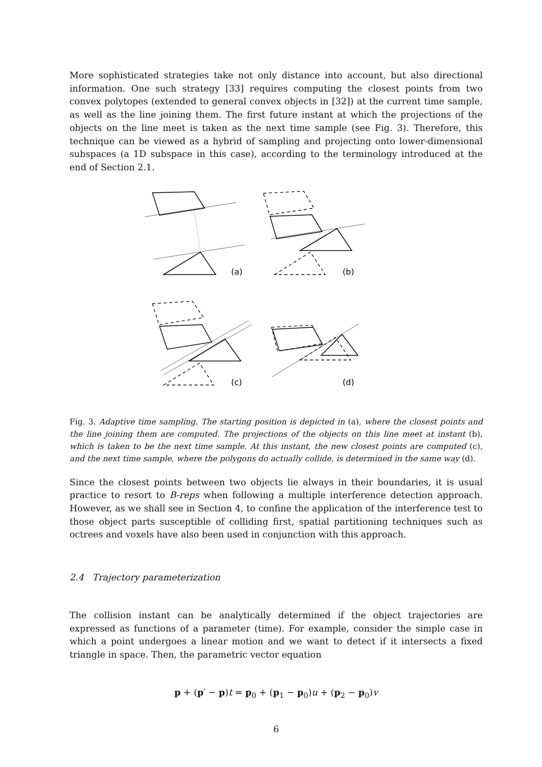More sophisticated strategies take not only distance into account, but also directional information. One such strategy [33] requires computing the closest points from two convex polytopes (extended to general convex objects in [32]) at the current time sample, as well as the line joining them. The first future instant at which the projections of the objects on the line meet is taken as the next time sample (see Fig. 3). Therefore, this technique can be viewed as a hybrid of sampling and projecting onto lower-dimensional subspaces (a 1D subspace in this case), according to the terminology introduced at the end of Section 2.1.
(a)
(b)
(c)
(d)
Fig. 3. Adaptive time sampling. The starting position is depicted in (a), where the closest points and the line joining them are computed. The projections of the objects on this line meet at instant (b), which is taken to be the next time sample. At this instant, the new closest points are computed (c), and the next time sample, where the polygons do actually collide, is determined in the same way (d).
Since the closest points between two objects lie always in their boundaries, it is usual practice to resort to B-reps when following a multiple interference detection approach. However, as we shall see in Section 4, to confine the application of the interference test to those object parts susceptible of colliding first, spatial partitioning techniques such as octrees and voxels have also been used in conjunction with this approach.
2.4 Trajectory parameterization
The collision instant can be analytically determined if the object trajectories are expressed as functions of a parameter (time). For example, consider the simple case in which a point undergoes a linear motion and we want to detect if it intersects a fixed triangle in space. Then, the parametric vector equation
p + (p′ − p)t = p<sub>0</sub> + (p<sub>1</sub> − p<sub>0</sub>)u + (p<sub>2</sub> − p<sub>0</sub>)v
6